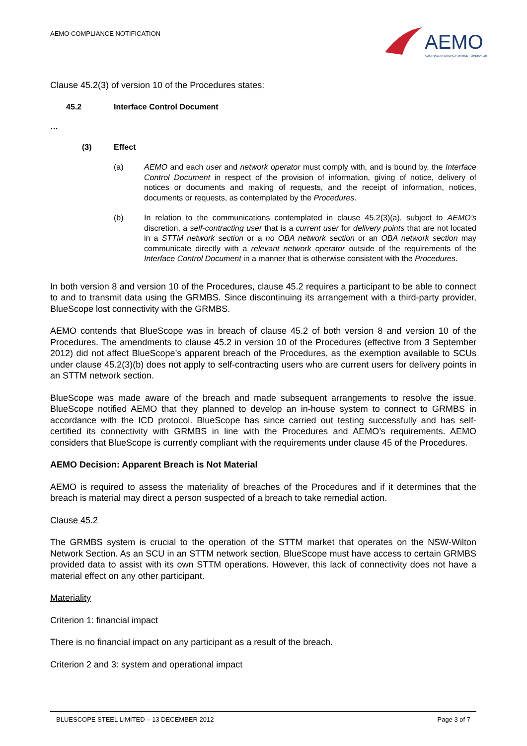AEMO COMPLIANCE NOTIFICATION
AEMO
AUSTRALIAN ENERGY MARKET OPERATOR
Clause 45.2(3) of version 10 of the Procedures states:
45.2 Interface Control Document
…
(3) Effect
(a) AEMO and each user and network operator must comply with, and is bound by, the Interface Control Document in respect of the provision of information, giving of notice, delivery of notices or documents and making of requests, and the receipt of information, notices, documents or requests, as contemplated by the Procedures.
(b) In relation to the communications contemplated in clause 45.2(3)(a), subject to AEMO’s discretion, a self-contracting user that is a current user for delivery points that are not located in a STTM network section or a no OBA network section or an OBA network section may communicate directly with a relevant network operator outside of the requirements of the Interface Control Document in a manner that is otherwise consistent with the Procedures.
In both version 8 and version 10 of the Procedures, clause 45.2 requires a participant to be able to connect to and to transmit data using the GRMBS. Since discontinuing its arrangement with a third-party provider, BlueScope lost connectivity with the GRMBS.
AEMO contends that BlueScope was in breach of clause 45.2 of both version 8 and version 10 of the Procedures. The amendments to clause 45.2 in version 10 of the Procedures (effective from 3 September 2012) did not affect BlueScope’s apparent breach of the Procedures, as the exemption available to SCUs under clause 45.2(3)(b) does not apply to self-contracting users who are current users for delivery points in an STTM network section.
BlueScope was made aware of the breach and made subsequent arrangements to resolve the issue. BlueScope notified AEMO that they planned to develop an in-house system to connect to GRMBS in accordance with the ICD protocol. BlueScope has since carried out testing successfully and has self-certified its connectivity with GRMBS in line with the Procedures and AEMO’s requirements. AEMO considers that BlueScope is currently compliant with the requirements under clause 45 of the Procedures.
AEMO Decision: Apparent Breach is Not Material
AEMO is required to assess the materiality of breaches of the Procedures and if it determines that the breach is material may direct a person suspected of a breach to take remedial action.
Clause 45.2
The GRMBS system is crucial to the operation of the STTM market that operates on the NSW-Wilton Network Section. As an SCU in an STTM network section, BlueScope must have access to certain GRMBS provided data to assist with its own STTM operations. However, this lack of connectivity does not have a material effect on any other participant.
Materiality
Criterion 1: financial impact
There is no financial impact on any participant as a result of the breach.
Criterion 2 and 3: system and operational impact
BLUESCOPE STEEL LIMITED – 13 DECEMBER 2012 Page 3 of 7